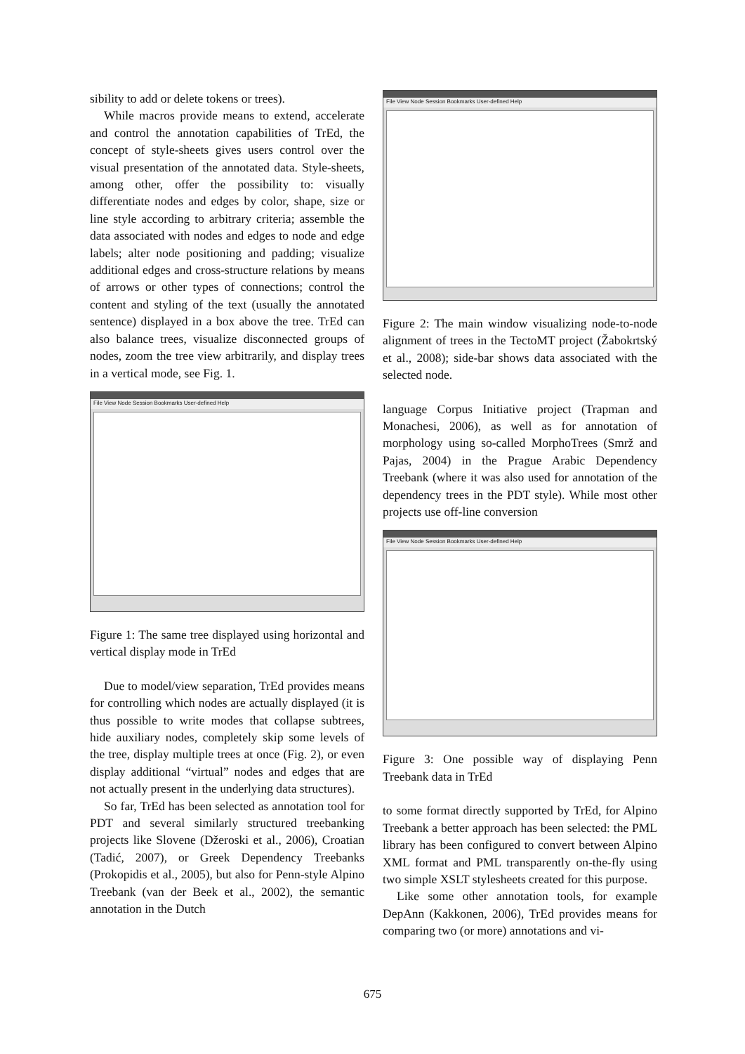sibility to add or delete tokens or trees).
While macros provide means to extend, accelerate and control the annotation capabilities of TrEd, the concept of style-sheets gives users control over the visual presentation of the annotated data. Style-sheets, among other, offer the possibility to: visually differentiate nodes and edges by color, shape, size or line style according to arbitrary criteria; assemble the data associated with nodes and edges to node and edge labels; alter node positioning and padding; visualize additional edges and cross-structure relations by means of arrows or other types of connections; control the content and styling of the text (usually the annotated sentence) displayed in a box above the tree. TrEd can also balance trees, visualize disconnected groups of nodes, zoom the tree view arbitrarily, and display trees in a vertical mode, see Fig. 1.
File View Node Session Bookmarks User-defined Help
Figure 1: The same tree displayed using horizontal and vertical display mode in TrEd
Due to model/view separation, TrEd provides means for controlling which nodes are actually displayed (it is thus possible to write modes that collapse subtrees, hide auxiliary nodes, completely skip some levels of the tree, display multiple trees at once (Fig. 2), or even display additional “virtual” nodes and edges that are not actually present in the underlying data structures).
So far, TrEd has been selected as annotation tool for PDT and several similarly structured treebanking projects like Slovene (Džeroski et al., 2006), Croatian (Tadić, 2007), or Greek Dependency Treebanks (Prokopidis et al., 2005), but also for Penn-style Alpino Treebank (van der Beek et al., 2002), the semantic annotation in the Dutch
File View Node Session Bookmarks User-defined Help
Figure 2: The main window visualizing node-to-node alignment of trees in the TectoMT project (Žabokrtský et al., 2008); side-bar shows data associated with the selected node.
language Corpus Initiative project (Trapman and Monachesi, 2006), as well as for annotation of morphology using so-called MorphoTrees (Smrž and Pajas, 2004) in the Prague Arabic Dependency Treebank (where it was also used for annotation of the dependency trees in the PDT style). While most other projects use off-line conversion
File View Node Session Bookmarks User-defined Help
Figure 3: One possible way of displaying Penn Treebank data in TrEd
to some format directly supported by TrEd, for Alpino Treebank a better approach has been selected: the PML library has been configured to convert between Alpino XML format and PML transparently on-the-fly using two simple XSLT stylesheets created for this purpose.
Like some other annotation tools, for example DepAnn (Kakkonen, 2006), TrEd provides means for comparing two (or more) annotations and vi-
675